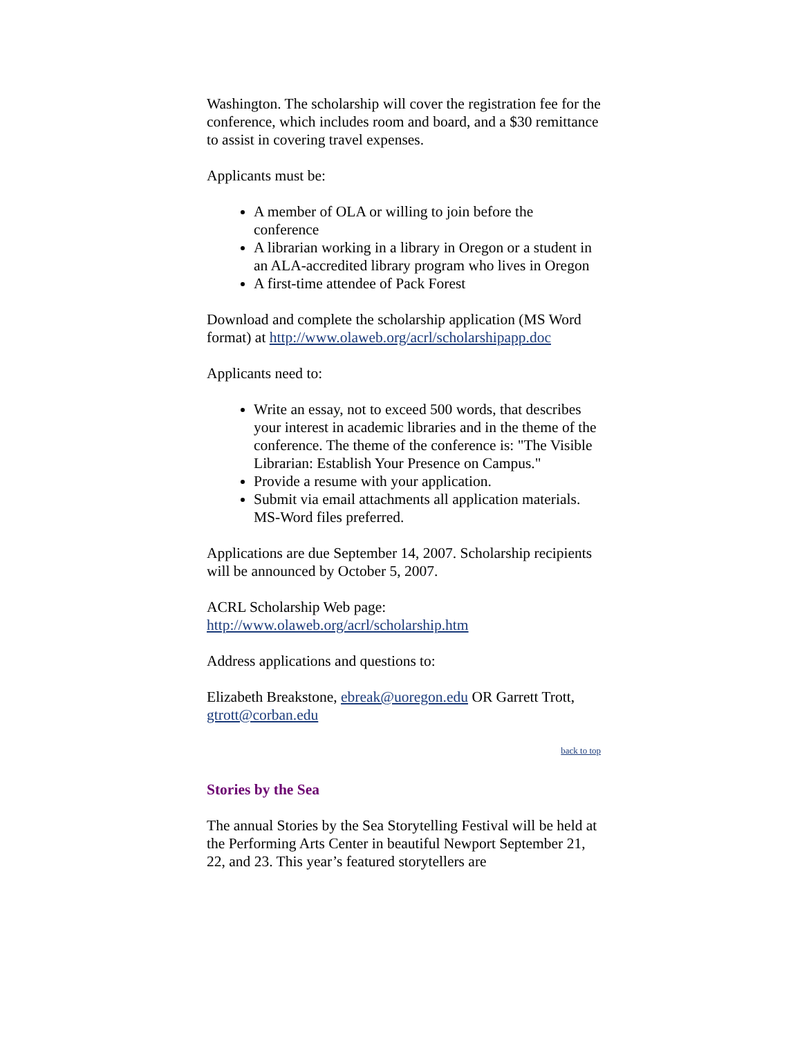Washington. The scholarship will cover the registration fee for the conference, which includes room and board, and a $30 remittance to assist in covering travel expenses.
Applicants must be:
A member of OLA or willing to join before the conference
A librarian working in a library in Oregon or a student in an ALA-accredited library program who lives in Oregon
A first-time attendee of Pack Forest
Download and complete the scholarship application (MS Word format) at http://www.olaweb.org/acrl/scholarshipapp.doc
Applicants need to:
Write an essay, not to exceed 500 words, that describes your interest in academic libraries and in the theme of the conference. The theme of the conference is: "The Visible Librarian: Establish Your Presence on Campus."
Provide a resume with your application.
Submit via email attachments all application materials. MS-Word files preferred.
Applications are due September 14, 2007. Scholarship recipients will be announced by October 5, 2007.
ACRL Scholarship Web page:
http://www.olaweb.org/acrl/scholarship.htm
Address applications and questions to:
Elizabeth Breakstone, ebreak@uoregon.edu OR Garrett Trott, gtrott@corban.edu
back to top
Stories by the Sea
The annual Stories by the Sea Storytelling Festival will be held at the Performing Arts Center in beautiful Newport September 21, 22, and 23. This year’s featured storytellers are